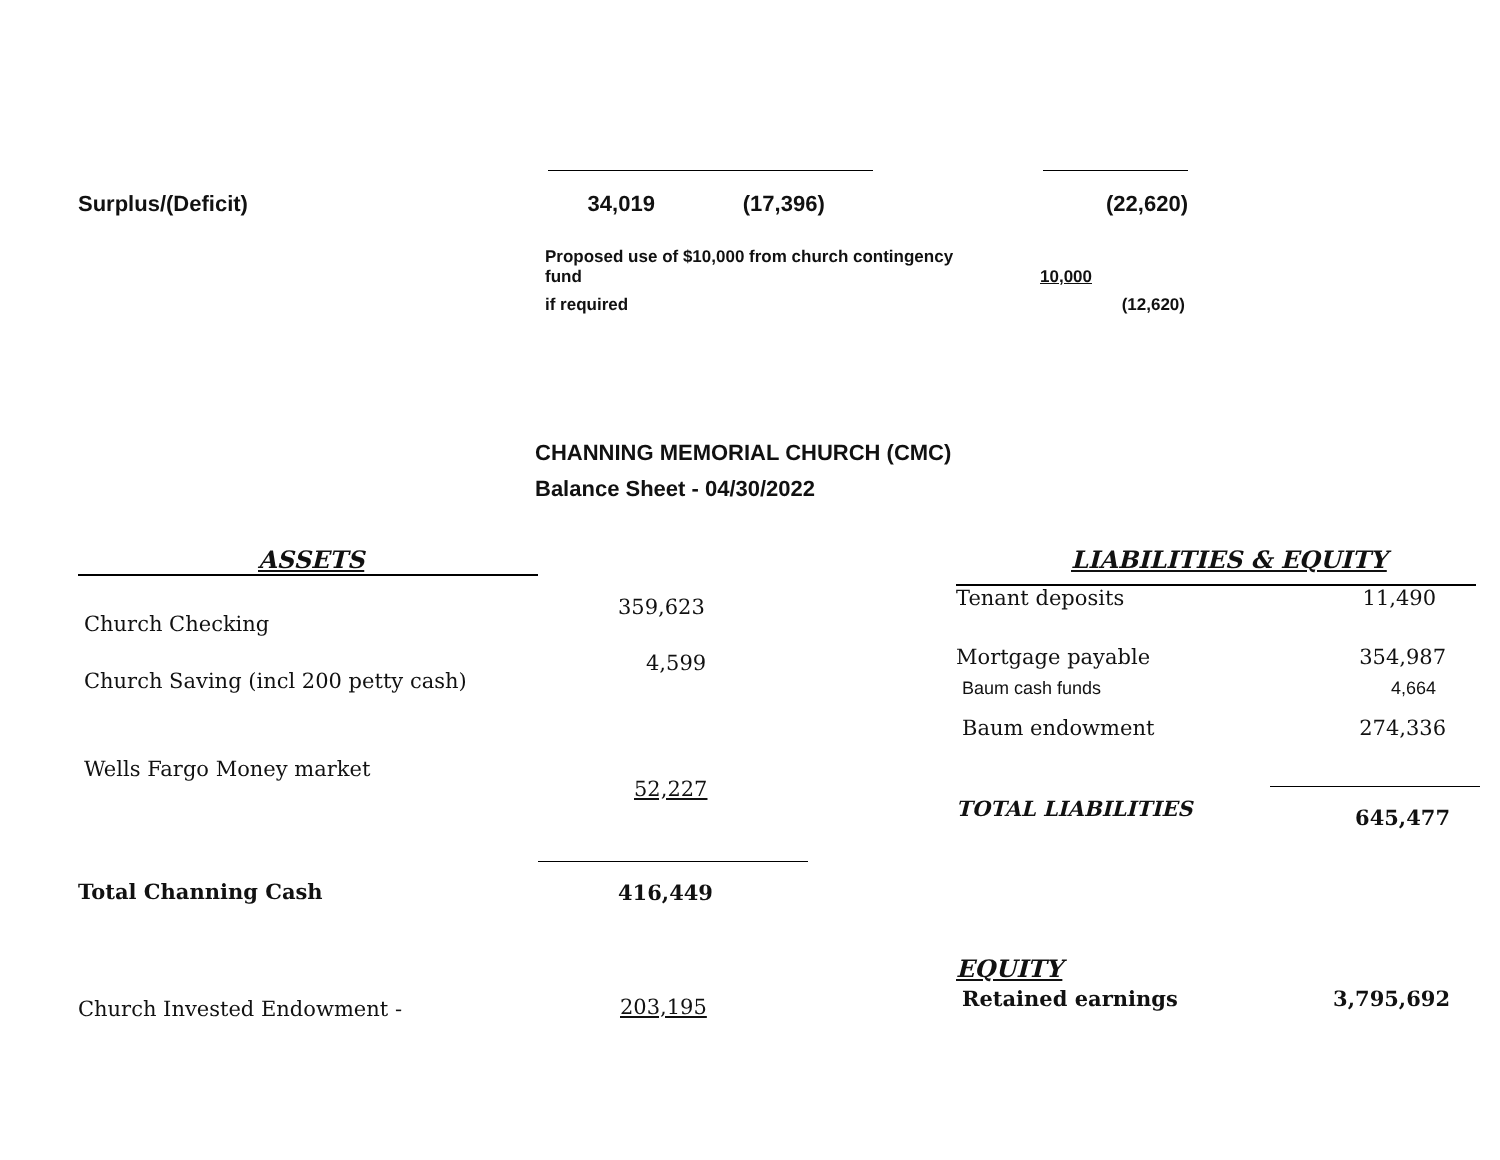| Surplus/(Deficit) | 34,019 | (17,396) | | (22,620) |
| Proposed use of $10,000 from church contingency fund | 10,000 |
| if required | (12,620) |
CHANNING MEMORIAL CHURCH (CMC)
Balance Sheet - 04/30/2022
| ASSETS | |
| Church Checking | 359,623 |
| Church Saving (incl 200 petty cash) | 4,599 |
| Wells Fargo Money market | 52,227 |
| Total Channing Cash | 416,449 |
| Church Invested Endowment - | 203,195 |
| LIABILITIES & EQUITY | |
| Tenant deposits | 11,490 |
| Mortgage payable | 354,987 |
| Baum cash funds | 4,664 |
| Baum endowment | 274,336 |
| TOTAL LIABILITIES | 645,477 |
| EQUITY | |
| Retained earnings | 3,795,692 |